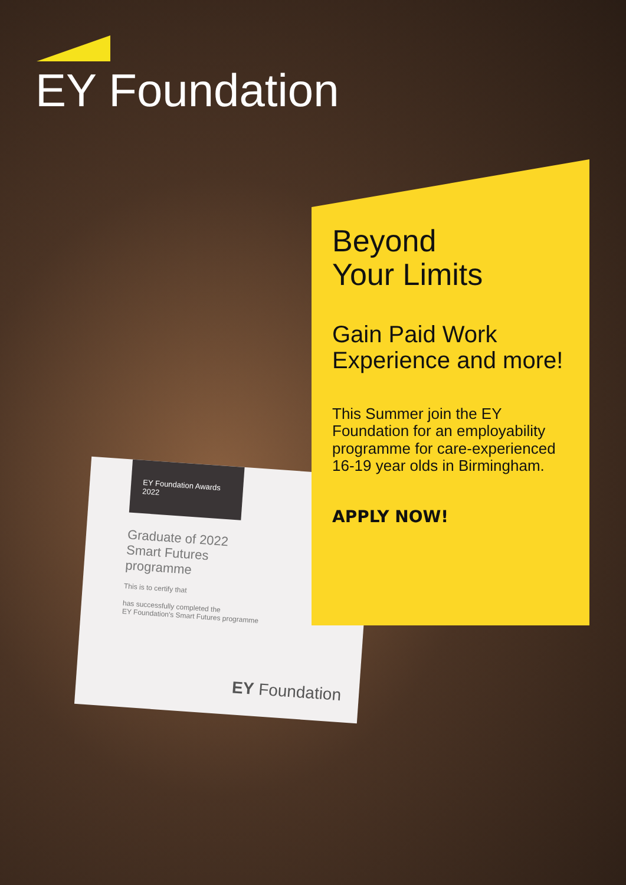EY Foundation
EY Foundation Awards 2022
Graduate of 2022
Smart Futures
programme
This is to certify that
has successfully completed the
EY Foundation's Smart Futures programme
EY Foundation
Beyond
Your Limits
Gain Paid Work Experience and more!
This Summer join the EY Foundation for an employability programme for care-experienced 16-19 year olds in Birmingham.
APPLY NOW!